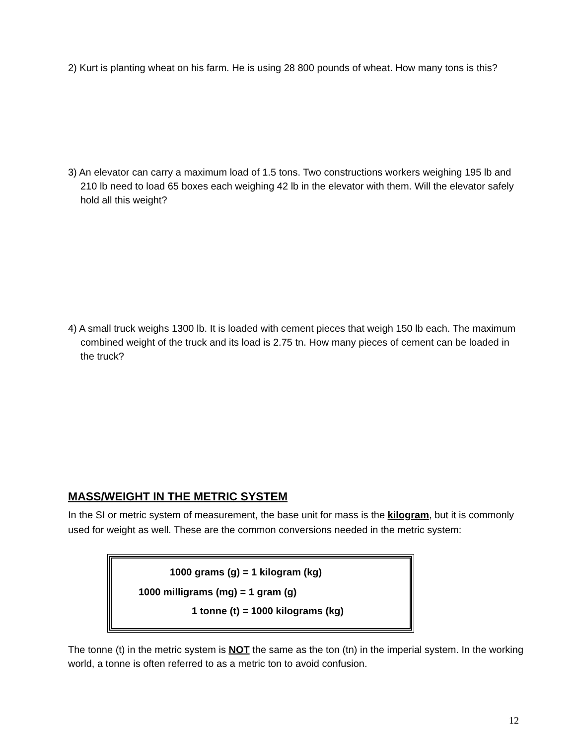2) Kurt is planting wheat on his farm. He is using 28 800 pounds of wheat. How many tons is this?
3) An elevator can carry a maximum load of 1.5 tons. Two constructions workers weighing 195 lb and 210 lb need to load 65 boxes each weighing 42 lb in the elevator with them. Will the elevator safely hold all this weight?
4) A small truck weighs 1300 lb. It is loaded with cement pieces that weigh 150 lb each. The maximum combined weight of the truck and its load is 2.75 tn. How many pieces of cement can be loaded in the truck?
MASS/WEIGHT IN THE METRIC SYSTEM
In the SI or metric system of measurement, the base unit for mass is the kilogram, but it is commonly used for weight as well. These are the common conversions needed in the metric system:
1000 grams (g) = 1 kilogram (kg)
1000 milligrams (mg) = 1 gram (g)
1 tonne (t) = 1000 kilograms (kg)
The tonne (t) in the metric system is NOT the same as the ton (tn) in the imperial system. In the working world, a tonne is often referred to as a metric ton to avoid confusion.
12